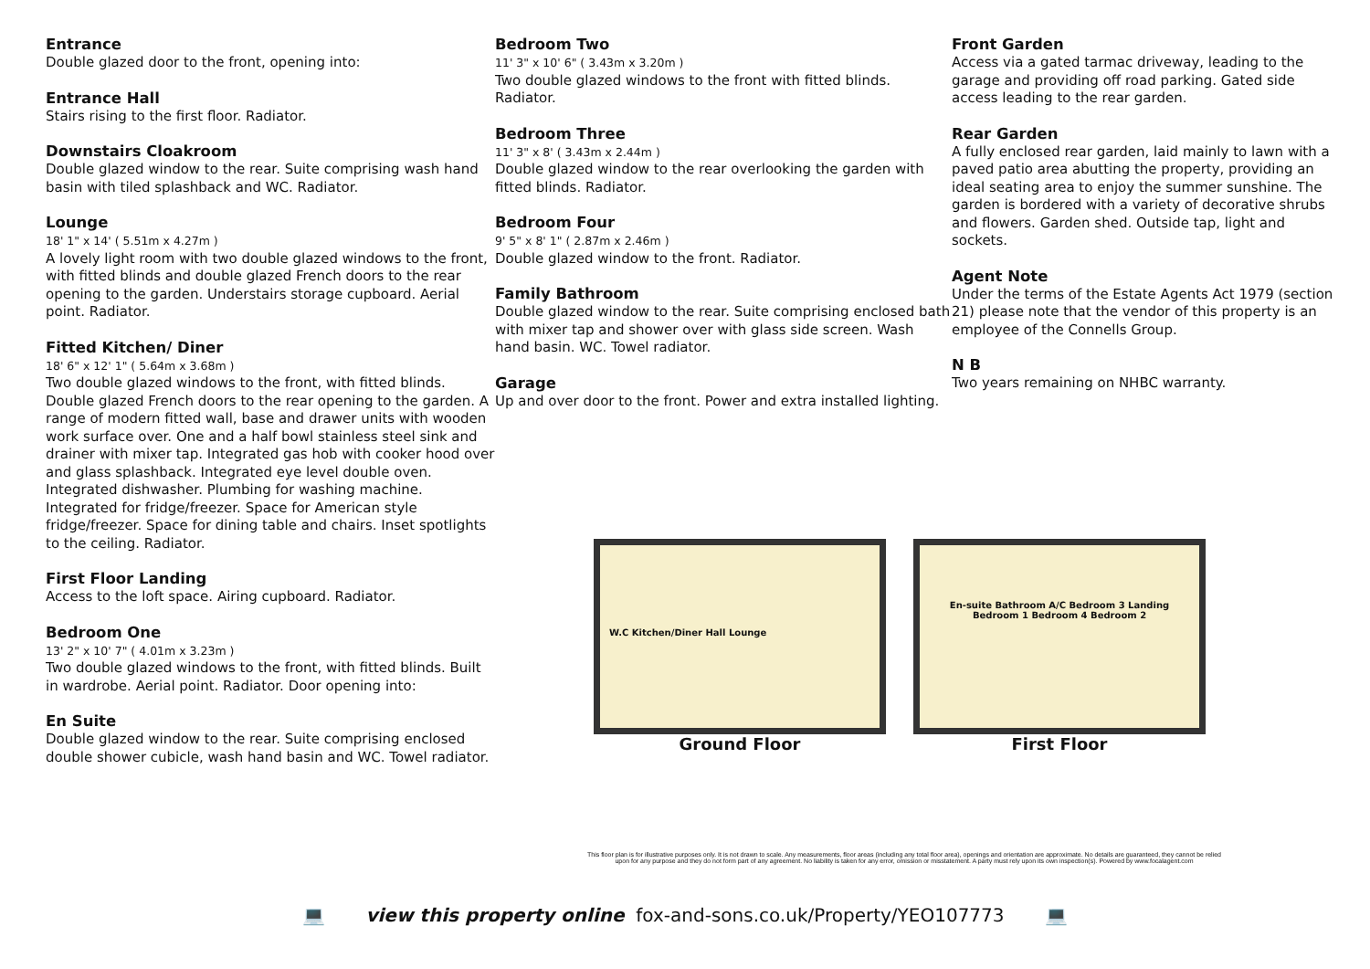Entrance
Double glazed door to the front, opening into:
Entrance Hall
Stairs rising to the first floor. Radiator.
Downstairs Cloakroom
Double glazed window to the rear. Suite comprising wash hand basin with tiled splashback and WC. Radiator.
Lounge
18' 1" x 14' ( 5.51m x 4.27m )
A lovely light room with two double glazed windows to the front, with fitted blinds and double glazed French doors to the rear opening to the garden. Understairs storage cupboard. Aerial point. Radiator.
Fitted Kitchen/ Diner
18' 6" x 12' 1" ( 5.64m x 3.68m )
Two double glazed windows to the front, with fitted blinds. Double glazed French doors to the rear opening to the garden. A range of modern fitted wall, base and drawer units with wooden work surface over. One and a half bowl stainless steel sink and drainer with mixer tap. Integrated gas hob with cooker hood over and glass splashback. Integrated eye level double oven. Integrated dishwasher. Plumbing for washing machine. Integrated for fridge/freezer. Space for American style fridge/freezer. Space for dining table and chairs. Inset spotlights to the ceiling. Radiator.
First Floor Landing
Access to the loft space. Airing cupboard. Radiator.
Bedroom One
13' 2" x 10' 7" ( 4.01m x 3.23m )
Two double glazed windows to the front, with fitted blinds. Built in wardrobe. Aerial point. Radiator. Door opening into:
En Suite
Double glazed window to the rear. Suite comprising enclosed double shower cubicle, wash hand basin and WC. Towel radiator.
Bedroom Two
11' 3" x 10' 6" ( 3.43m x 3.20m )
Two double glazed windows to the front with fitted blinds. Radiator.
Bedroom Three
11' 3" x 8' ( 3.43m x 2.44m )
Double glazed window to the rear overlooking the garden with fitted blinds. Radiator.
Bedroom Four
9' 5" x 8' 1" ( 2.87m x 2.46m )
Double glazed window to the front. Radiator.
Family Bathroom
Double glazed window to the rear. Suite comprising enclosed bath with mixer tap and shower over with glass side screen. Wash hand basin. WC. Towel radiator.
Garage
Up and over door to the front. Power and extra installed lighting.
Front Garden
Access via a gated tarmac driveway, leading to the garage and providing off road parking. Gated side access leading to the rear garden.
Rear Garden
A fully enclosed rear garden, laid mainly to lawn with a paved patio area abutting the property, providing an ideal seating area to enjoy the summer sunshine. The garden is bordered with a variety of decorative shrubs and flowers. Garden shed. Outside tap, light and sockets.
Agent Note
Under the terms of the Estate Agents Act 1979 (section 21) please note that the vendor of this property is an employee of the Connells Group.
N B
Two years remaining on NHBC warranty.
W.C Kitchen/Diner Hall Lounge
Ground Floor
En-suite Bathroom A/C Bedroom 3 Landing Bedroom 1 Bedroom 4 Bedroom 2
First Floor
This floor plan is for illustrative purposes only. It is not drawn to scale. Any measurements, floor areas (including any total floor area), openings and orientation are approximate. No details are guaranteed, they cannot be relied upon for any purpose and they do not form part of any agreement. No liability is taken for any error, omission or misstatement. A party must rely upon its own inspection(s). Powered by www.focalagent.com
💻 view this property online fox-and-sons.co.uk/Property/YEO107773 💻